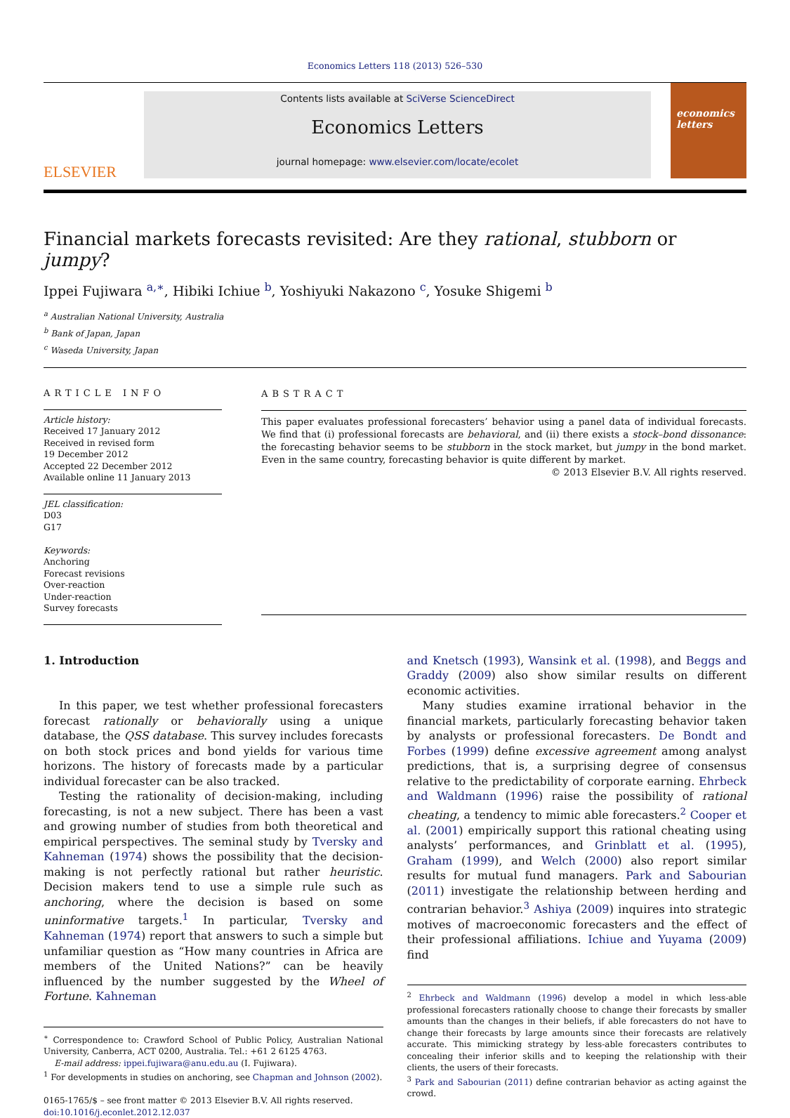Economics Letters 118 (2013) 526–530
ELSEVIER
Contents lists available at SciVerse ScienceDirect
Economics Letters
journal homepage: www.elsevier.com/locate/ecolet
economics letters
Financial markets forecasts revisited: Are they rational, stubborn or jumpy?
Ippei Fujiwara <sup>a,∗</sup>, Hibiki Ichiue <sup>b</sup>, Yoshiyuki Nakazono <sup>c</sup>, Yosuke Shigemi <sup>b</sup>
<sup>a</sup> Australian National University, Australia
<sup>b</sup> Bank of Japan, Japan
<sup>c</sup> Waseda University, Japan
ARTICLE INFO
Article history:
Received 17 January 2012
Received in revised form
19 December 2012
Accepted 22 December 2012
Available online 11 January 2013
JEL classification:
D03
G17
Keywords:
Anchoring
Forecast revisions
Over-reaction
Under-reaction
Survey forecasts
ABSTRACT
This paper evaluates professional forecasters’ behavior using a panel data of individual forecasts. We find that (i) professional forecasts are behavioral, and (ii) there exists a stock–bond dissonance: the forecasting behavior seems to be stubborn in the stock market, but jumpy in the bond market. Even in the same country, forecasting behavior is quite different by market.
© 2013 Elsevier B.V. All rights reserved.
1. Introduction
In this paper, we test whether professional forecasters forecast rationally or behaviorally using a unique database, the QSS database. This survey includes forecasts on both stock prices and bond yields for various time horizons. The history of forecasts made by a particular individual forecaster can be also tracked.
Testing the rationality of decision-making, including forecasting, is not a new subject. There has been a vast and growing number of studies from both theoretical and empirical perspectives. The seminal study by Tversky and Kahneman (1974) shows the possibility that the decision-making is not perfectly rational but rather heuristic. Decision makers tend to use a simple rule such as anchoring, where the decision is based on some uninformative targets.<sup>1</sup> In particular, Tversky and Kahneman (1974) report that answers to such a simple but unfamiliar question as “How many countries in Africa are members of the United Nations?” can be heavily influenced by the number suggested by the Wheel of Fortune. Kahneman
<sup>∗</sup> Correspondence to: Crawford School of Public Policy, Australian National University, Canberra, ACT 0200, Australia. Tel.: +61 2 6125 4763.
E-mail address: ippei.fujiwara@anu.edu.au (I. Fujiwara).
<sup>1</sup> For developments in studies on anchoring, see Chapman and Johnson (2002).
0165-1765/$ – see front matter © 2013 Elsevier B.V. All rights reserved.
doi:10.1016/j.econlet.2012.12.037
and Knetsch (1993), Wansink et al. (1998), and Beggs and Graddy (2009) also show similar results on different economic activities.
Many studies examine irrational behavior in the financial markets, particularly forecasting behavior taken by analysts or professional forecasters. De Bondt and Forbes (1999) define excessive agreement among analyst predictions, that is, a surprising degree of consensus relative to the predictability of corporate earning. Ehrbeck and Waldmann (1996) raise the possibility of rational cheating, a tendency to mimic able forecasters.<sup>2</sup> Cooper et al. (2001) empirically support this rational cheating using analysts’ performances, and Grinblatt et al. (1995), Graham (1999), and Welch (2000) also report similar results for mutual fund managers. Park and Sabourian (2011) investigate the relationship between herding and contrarian behavior.<sup>3</sup> Ashiya (2009) inquires into strategic motives of macroeconomic forecasters and the effect of their professional affiliations. Ichiue and Yuyama (2009) find
<sup>2</sup> Ehrbeck and Waldmann (1996) develop a model in which less-able professional forecasters rationally choose to change their forecasts by smaller amounts than the changes in their beliefs, if able forecasters do not have to change their forecasts by large amounts since their forecasts are relatively accurate. This mimicking strategy by less-able forecasters contributes to concealing their inferior skills and to keeping the relationship with their clients, the users of their forecasts.
<sup>3</sup> Park and Sabourian (2011) define contrarian behavior as acting against the crowd.